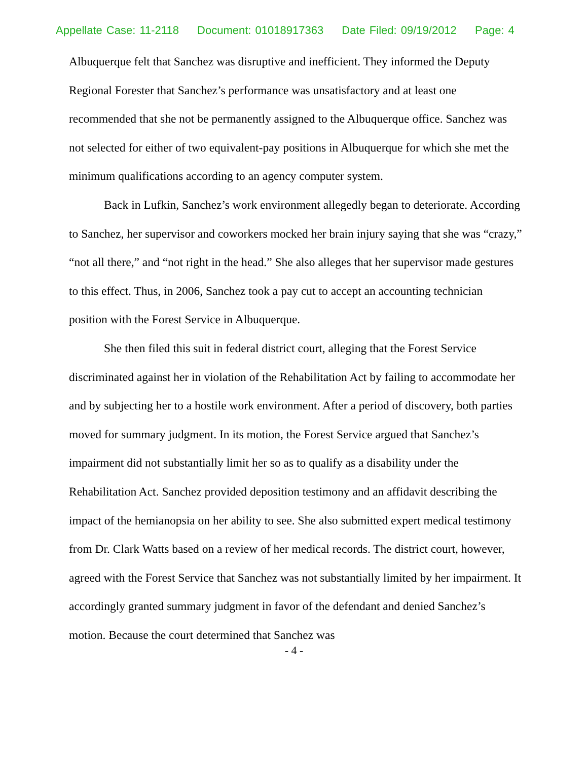Appellate Case: 11-2118 Document: 01018917363 Date Filed: 09/19/2012 Page: 4
Albuquerque felt that Sanchez was disruptive and inefficient. They informed the Deputy Regional Forester that Sanchez’s performance was unsatisfactory and at least one recommended that she not be permanently assigned to the Albuquerque office. Sanchez was not selected for either of two equivalent-pay positions in Albuquerque for which she met the minimum qualifications according to an agency computer system.
Back in Lufkin, Sanchez’s work environment allegedly began to deteriorate. According to Sanchez, her supervisor and coworkers mocked her brain injury saying that she was “crazy,” “not all there,” and “not right in the head.” She also alleges that her supervisor made gestures to this effect. Thus, in 2006, Sanchez took a pay cut to accept an accounting technician position with the Forest Service in Albuquerque.
She then filed this suit in federal district court, alleging that the Forest Service discriminated against her in violation of the Rehabilitation Act by failing to accommodate her and by subjecting her to a hostile work environment. After a period of discovery, both parties moved for summary judgment. In its motion, the Forest Service argued that Sanchez’s impairment did not substantially limit her so as to qualify as a disability under the Rehabilitation Act. Sanchez provided deposition testimony and an affidavit describing the impact of the hemianopsia on her ability to see. She also submitted expert medical testimony from Dr. Clark Watts based on a review of her medical records. The district court, however, agreed with the Forest Service that Sanchez was not substantially limited by her impairment. It accordingly granted summary judgment in favor of the defendant and denied Sanchez’s motion. Because the court determined that Sanchez was
- 4 -